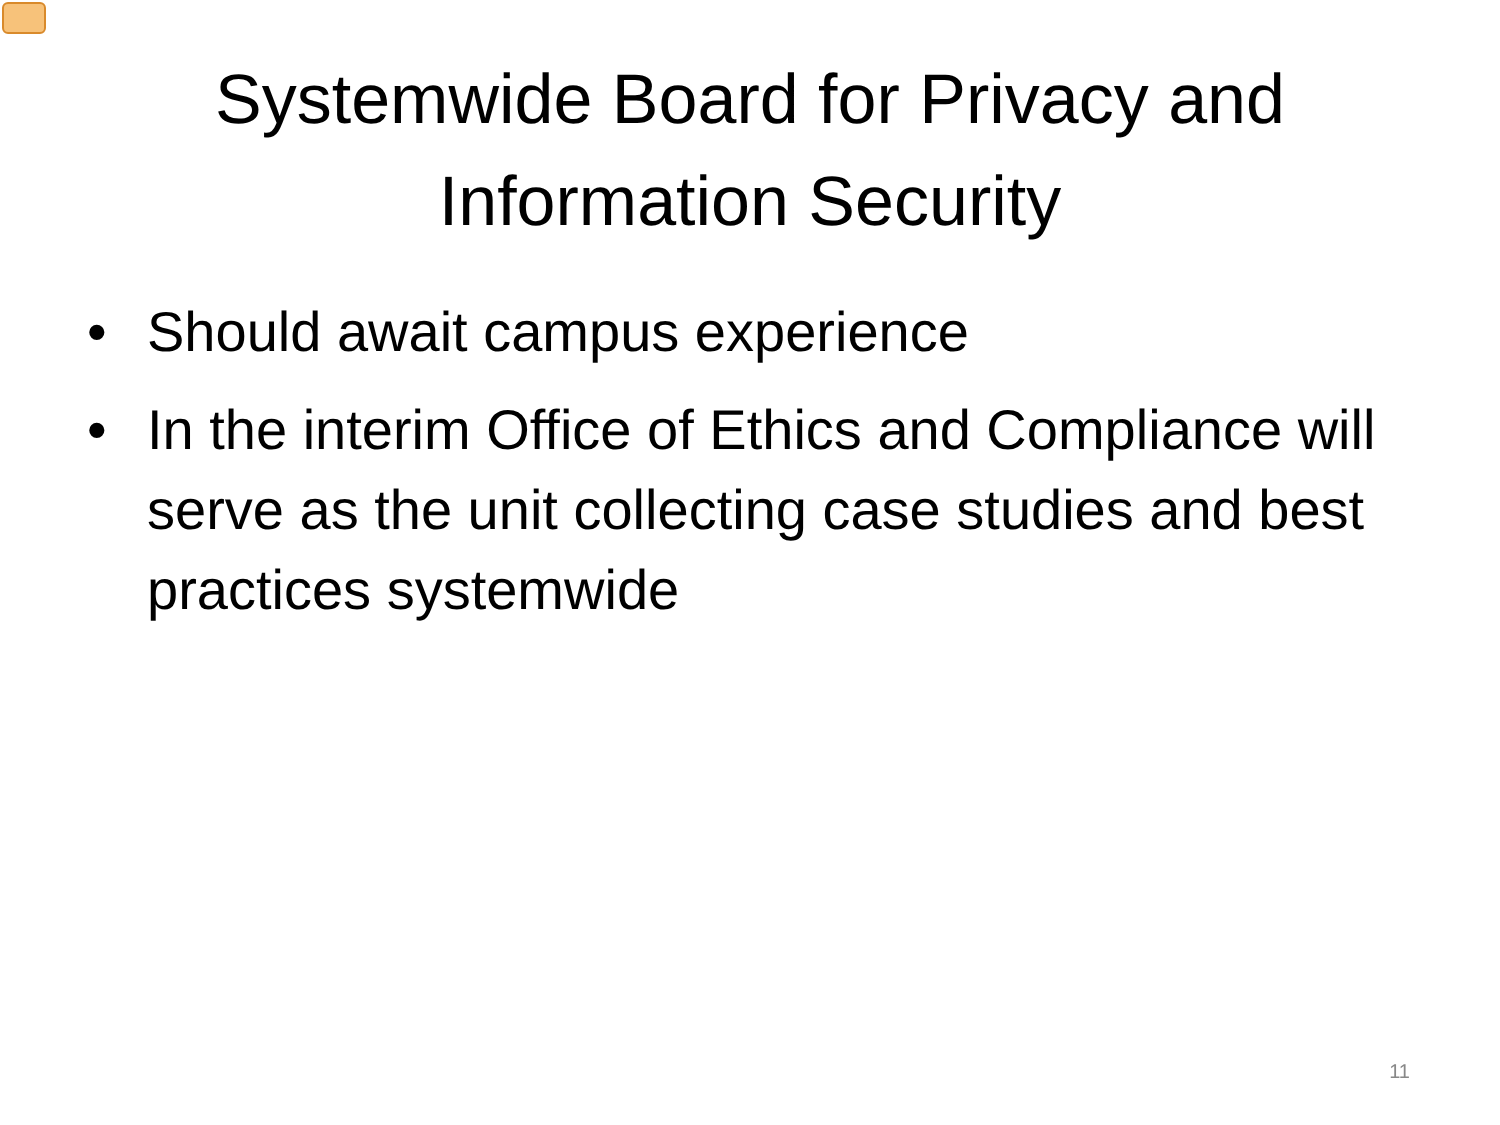Systemwide Board for Privacy and
Information Security
• Should await campus experience
• In the interim Office of Ethics and Compliance will serve as the unit collecting case studies and best practices systemwide
11